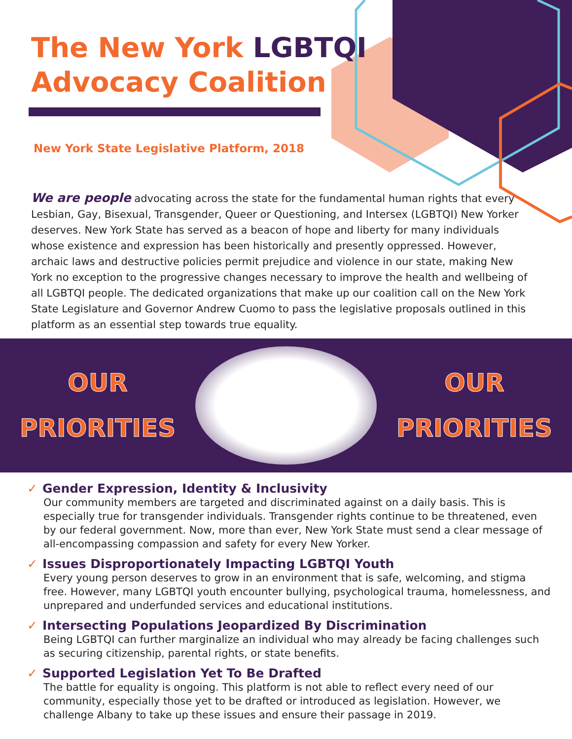The New York LGBTQI
Advocacy Coalition
New York State Legislative Platform, 2018
We are people advocating across the state for the fundamental human rights that every Lesbian, Gay, Bisexual, Transgender, Queer or Questioning, and Intersex (LGBTQI) New Yorker deserves. New York State has served as a beacon of hope and liberty for many individuals whose existence and expression has been historically and presently oppressed. However, archaic laws and destructive policies permit prejudice and violence in our state, making New York no exception to the progressive changes necessary to improve the health and wellbeing of all LGBTQI people. The dedicated organizations that make up our coalition call on the New York State Legislature and Governor Andrew Cuomo to pass the legislative proposals outlined in this platform as an essential step towards true equality.
OUR
PRIORITIES
OUR
PRIORITIES
✓ Gender Expression, Identity & Inclusivity
Our community members are targeted and discriminated against on a daily basis. This is especially true for transgender individuals. Transgender rights continue to be threatened, even by our federal government. Now, more than ever, New York State must send a clear message of all-encompassing compassion and safety for every New Yorker.
✓ Issues Disproportionately Impacting LGBTQI Youth
Every young person deserves to grow in an environment that is safe, welcoming, and stigma free. However, many LGBTQI youth encounter bullying, psychological trauma, homelessness, and unprepared and underfunded services and educational institutions.
✓ Intersecting Populations Jeopardized By Discrimination
Being LGBTQI can further marginalize an individual who may already be facing challenges such as securing citizenship, parental rights, or state benefits.
✓ Supported Legislation Yet To Be Drafted
The battle for equality is ongoing. This platform is not able to reflect every need of our community, especially those yet to be drafted or introduced as legislation. However, we challenge Albany to take up these issues and ensure their passage in 2019.